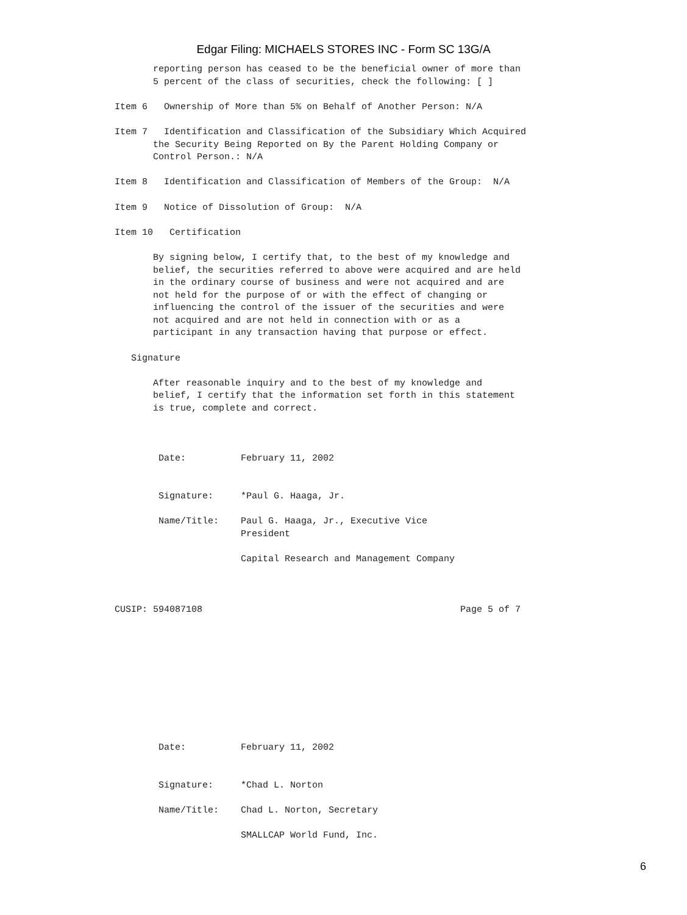Edgar Filing: MICHAELS STORES INC - Form SC 13G/A
       reporting person has ceased to be the beneficial owner of more than
       5 percent of the class of securities, check the following: [ ]

Item 6   Ownership of More than 5% on Behalf of Another Person: N/A

Item 7   Identification and Classification of the Subsidiary Which Acquired
       the Security Being Reported on By the Parent Holding Company or
       Control Person.: N/A

Item 8   Identification and Classification of Members of the Group:  N/A

Item 9   Notice of Dissolution of Group:  N/A

Item 10   Certification

       By signing below, I certify that, to the best of my knowledge and
       belief, the securities referred to above were acquired and are held
       in the ordinary course of business and were not acquired and are
       not held for the purpose of or with the effect of changing or
       influencing the control of the issuer of the securities and were
       not acquired and are not held in connection with or as a
       participant in any transaction having that purpose or effect.

   Signature

       After reasonable inquiry and to the best of my knowledge and
       belief, I certify that the information set forth in this statement
       is true, complete and correct.



        Date:          February 11, 2002


        Signature:     *Paul G. Haaga, Jr.

        Name/Title:    Paul G. Haaga, Jr., Executive Vice
                       President

                       Capital Research and Management Company



CUSIP: 594087108                                               Page 5 of 7










        Date:          February 11, 2002


        Signature:     *Chad L. Norton

        Name/Title:    Chad L. Norton, Secretary

                       SMALLCAP World Fund, Inc.
6